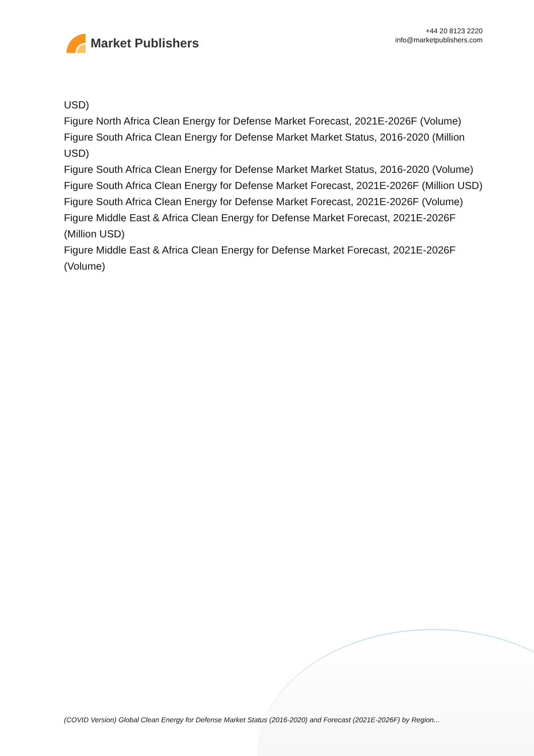Market Publishers
+44 20 8123 2220
info@marketpublishers.com
USD)
Figure North Africa Clean Energy for Defense Market Forecast, 2021E-2026F (Volume)
Figure South Africa Clean Energy for Defense Market Market Status, 2016-2020 (Million USD)
Figure South Africa Clean Energy for Defense Market Market Status, 2016-2020 (Volume)
Figure South Africa Clean Energy for Defense Market Forecast, 2021E-2026F (Million USD)
Figure South Africa Clean Energy for Defense Market Forecast, 2021E-2026F (Volume)
Figure Middle East & Africa Clean Energy for Defense Market Forecast, 2021E-2026F (Million USD)
Figure Middle East & Africa Clean Energy for Defense Market Forecast, 2021E-2026F (Volume)
(COVID Version) Global Clean Energy for Defense Market Status (2016-2020) and Forecast (2021E-2026F) by Region...